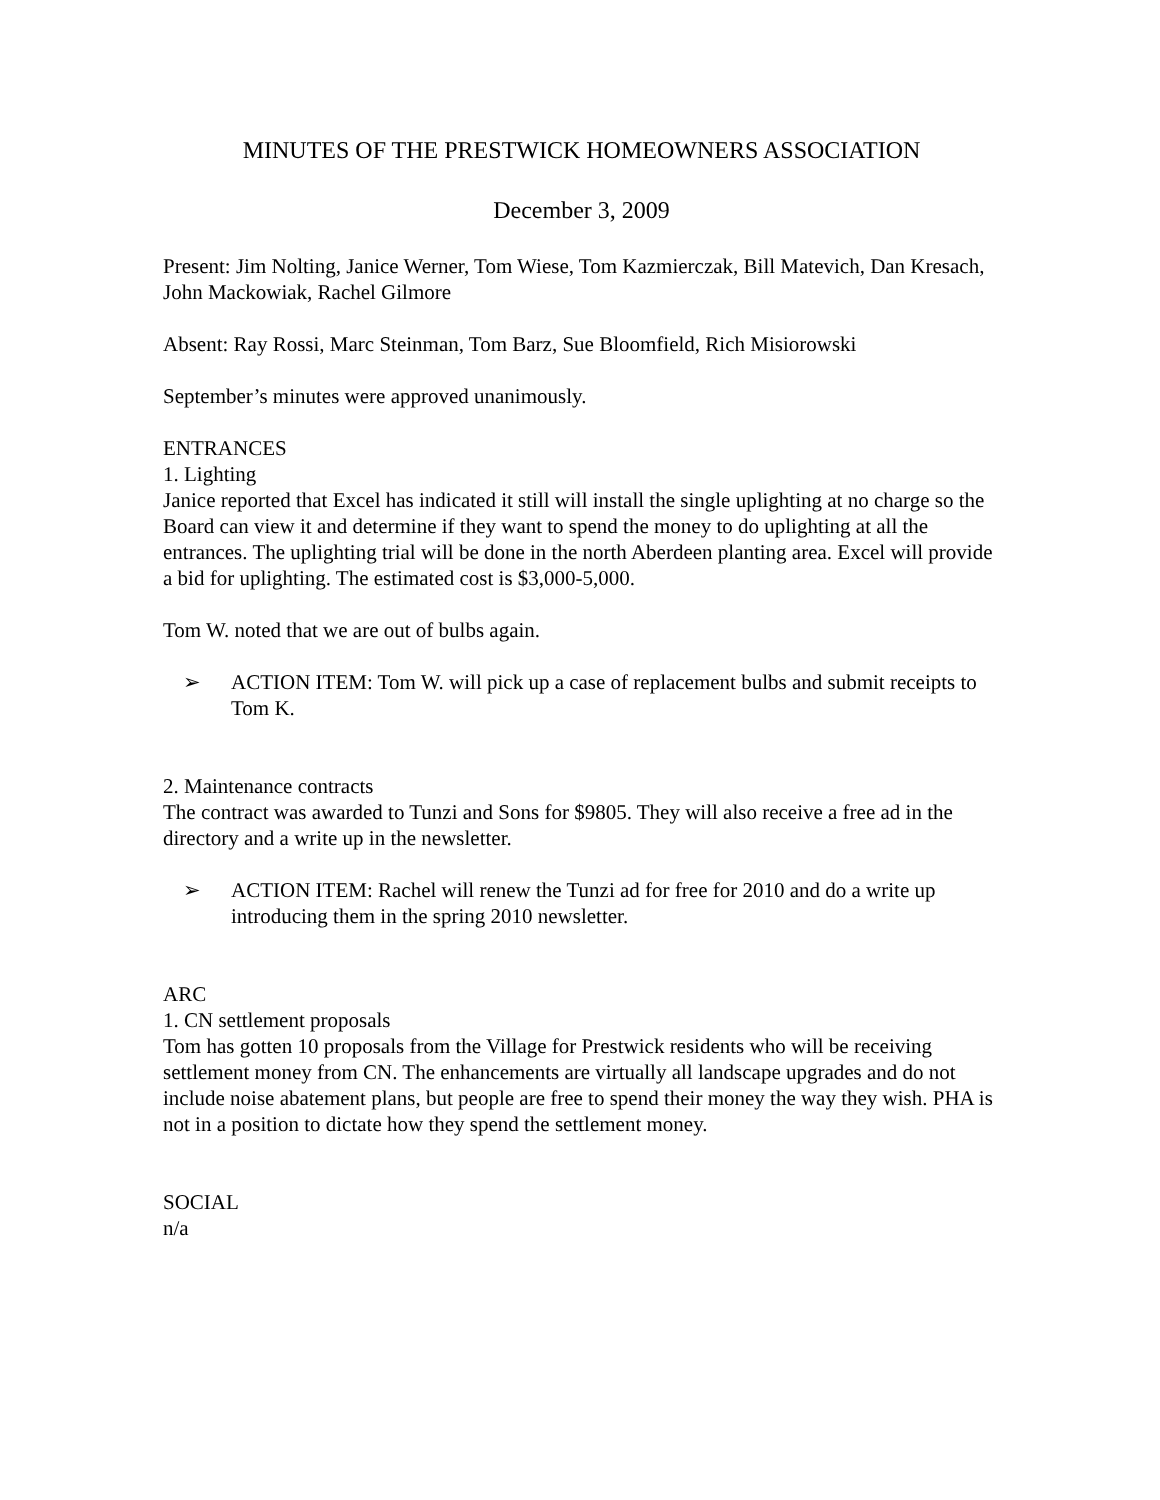MINUTES OF THE PRESTWICK HOMEOWNERS ASSOCIATION
December 3, 2009
Present: Jim Nolting, Janice Werner, Tom Wiese, Tom Kazmierczak, Bill Matevich, Dan Kresach, John Mackowiak, Rachel Gilmore
Absent: Ray Rossi, Marc Steinman, Tom Barz, Sue Bloomfield, Rich Misiorowski
September’s minutes were approved unanimously.
ENTRANCES
1. Lighting
Janice reported that Excel has indicated it still will install the single uplighting at no charge so the Board can view it and determine if they want to spend the money to do uplighting at all the entrances. The uplighting trial will be done in the north Aberdeen planting area. Excel will provide a bid for uplighting. The estimated cost is $3,000-5,000.
Tom W. noted that we are out of bulbs again.
➢ ACTION ITEM: Tom W. will pick up a case of replacement bulbs and submit receipts to Tom K.
2. Maintenance contracts
The contract was awarded to Tunzi and Sons for $9805. They will also receive a free ad in the directory and a write up in the newsletter.
➢ ACTION ITEM: Rachel will renew the Tunzi ad for free for 2010 and do a write up introducing them in the spring 2010 newsletter.
ARC
1. CN settlement proposals
Tom has gotten 10 proposals from the Village for Prestwick residents who will be receiving settlement money from CN. The enhancements are virtually all landscape upgrades and do not include noise abatement plans, but people are free to spend their money the way they wish. PHA is not in a position to dictate how they spend the settlement money.
SOCIAL
n/a